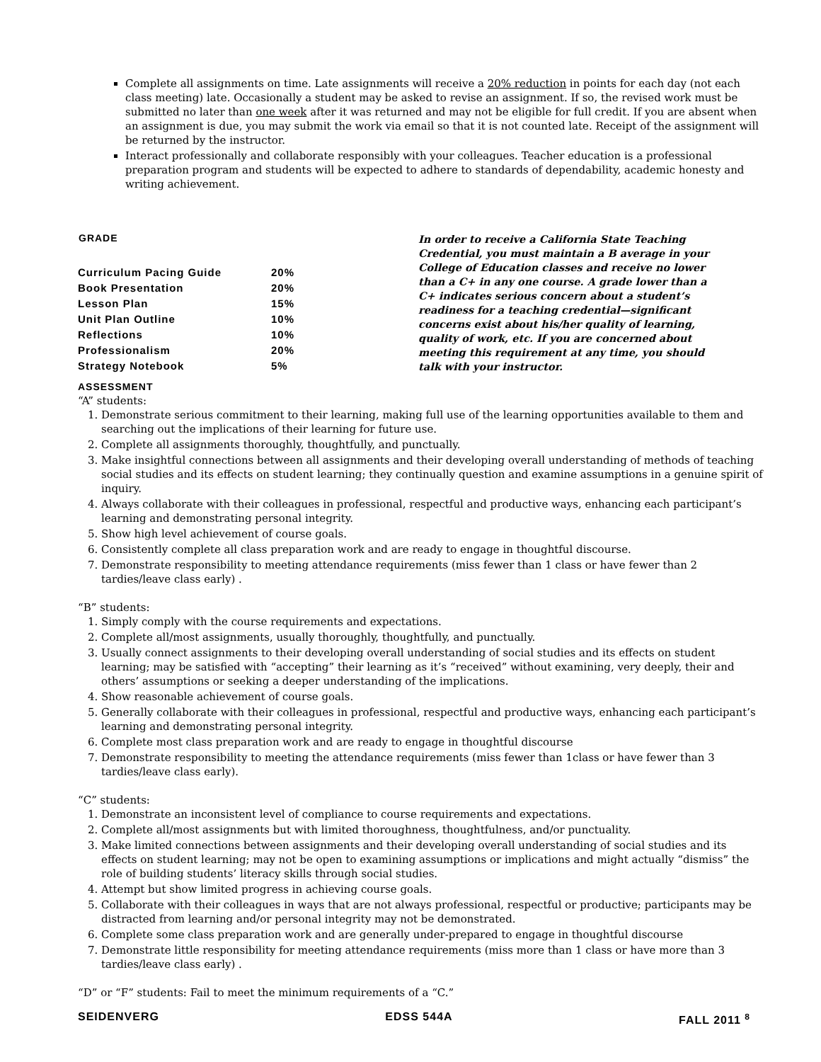Complete all assignments on time. Late assignments will receive a 20% reduction in points for each day (not each class meeting) late. Occasionally a student may be asked to revise an assignment. If so, the revised work must be submitted no later than one week after it was returned and may not be eligible for full credit. If you are absent when an assignment is due, you may submit the work via email so that it is not counted late. Receipt of the assignment will be returned by the instructor.
Interact professionally and collaborate responsibly with your colleagues. Teacher education is a professional preparation program and students will be expected to adhere to standards of dependability, academic honesty and writing achievement.
| GRADE | |
| --- | --- |
| Curriculum Pacing Guide | 20% |
| Book Presentation | 20% |
| Lesson Plan | 15% |
| Unit Plan Outline | 10% |
| Reflections | 10% |
| Professionalism | 20% |
| Strategy Notebook | 5% |
In order to receive a California State Teaching Credential, you must maintain a B average in your College of Education classes and receive no lower than a C+ in any one course. A grade lower than a C+ indicates serious concern about a student’s readiness for a teaching credential—significant concerns exist about his/her quality of learning, quality of work, etc. If you are concerned about meeting this requirement at any time, you should talk with your instructor.
ASSESSMENT
“A” students:
1. Demonstrate serious commitment to their learning, making full use of the learning opportunities available to them and searching out the implications of their learning for future use.
2. Complete all assignments thoroughly, thoughtfully, and punctually.
3. Make insightful connections between all assignments and their developing overall understanding of methods of teaching social studies and its effects on student learning; they continually question and examine assumptions in a genuine spirit of inquiry.
4. Always collaborate with their colleagues in professional, respectful and productive ways, enhancing each participant’s learning and demonstrating personal integrity.
5. Show high level achievement of course goals.
6. Consistently complete all class preparation work and are ready to engage in thoughtful discourse.
7. Demonstrate responsibility to meeting attendance requirements (miss fewer than 1 class or have fewer than 2 tardies/leave class early) .
“B” students:
1. Simply comply with the course requirements and expectations.
2. Complete all/most assignments, usually thoroughly, thoughtfully, and punctually.
3. Usually connect assignments to their developing overall understanding of social studies and its effects on student learning; may be satisfied with “accepting” their learning as it’s “received” without examining, very deeply, their and others’ assumptions or seeking a deeper understanding of the implications.
4. Show reasonable achievement of course goals.
5. Generally collaborate with their colleagues in professional, respectful and productive ways, enhancing each participant’s learning and demonstrating personal integrity.
6. Complete most class preparation work and are ready to engage in thoughtful discourse
7. Demonstrate responsibility to meeting the attendance requirements (miss fewer than 1class or have fewer than 3 tardies/leave class early).
“C” students:
1. Demonstrate an inconsistent level of compliance to course requirements and expectations.
2. Complete all/most assignments but with limited thoroughness, thoughtfulness, and/or punctuality.
3. Make limited connections between assignments and their developing overall understanding of social studies and its effects on student learning; may not be open to examining assumptions or implications and might actually “dismiss” the role of building students’ literacy skills through social studies.
4. Attempt but show limited progress in achieving course goals.
5. Collaborate with their colleagues in ways that are not always professional, respectful or productive; participants may be distracted from learning and/or personal integrity may not be demonstrated.
6. Complete some class preparation work and are generally under-prepared to engage in thoughtful discourse
7. Demonstrate little responsibility for meeting attendance requirements (miss more than 1 class or have more than 3 tardies/leave class early) .
“D” or “F” students: Fail to meet the minimum requirements of a “C.”
SEIDENVERG EDSS 544A FALL 2011 <sup>8</sup>